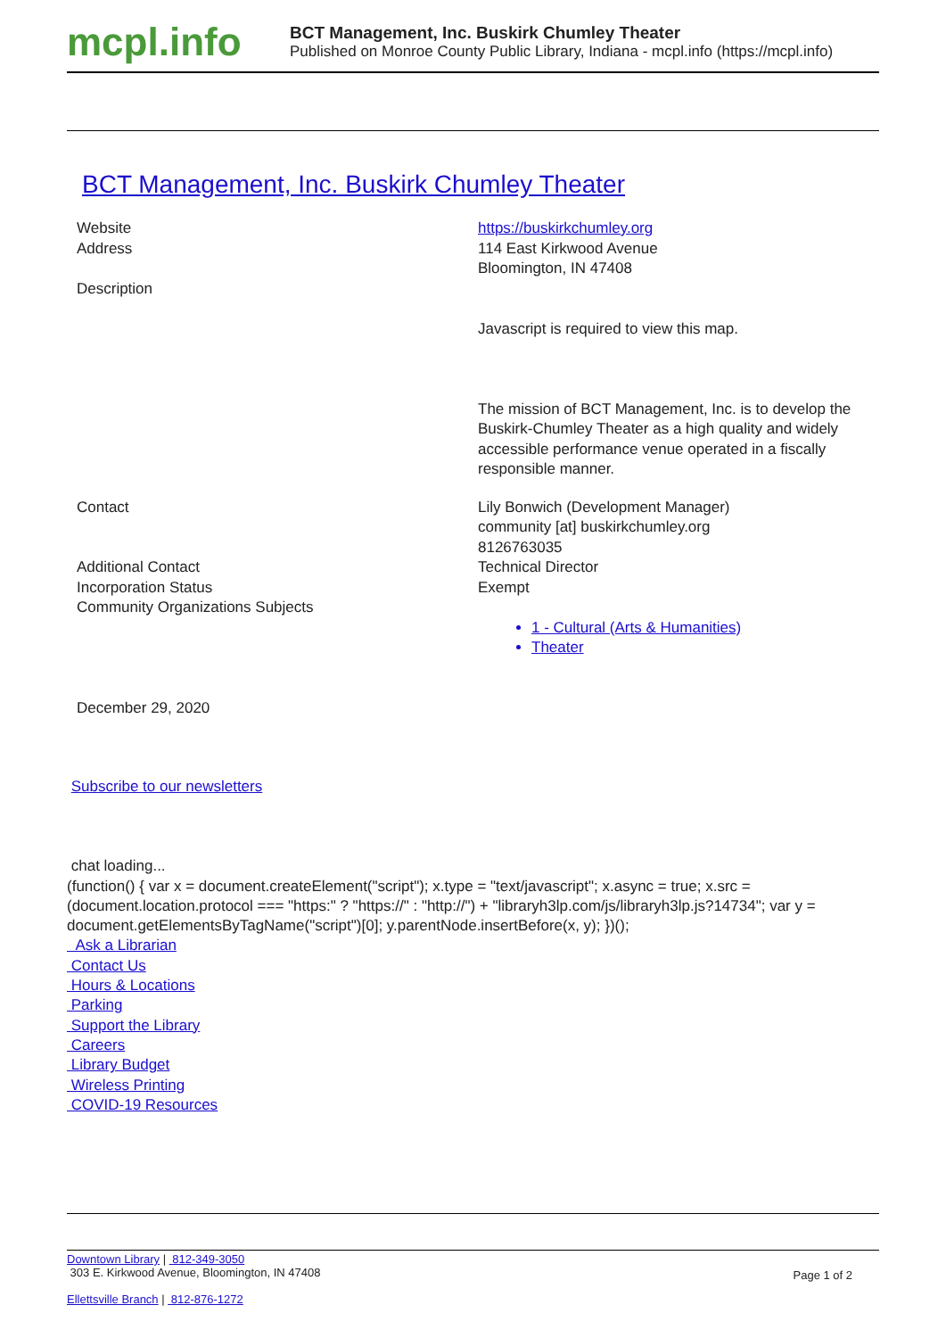mcpl.info
BCT Management, Inc. Buskirk Chumley Theater
Published on Monroe County Public Library, Indiana - mcpl.info (https://mcpl.info)
BCT Management, Inc. Buskirk Chumley Theater
Website
Address
Description
https://buskirkchumley.org
114 East Kirkwood Avenue
Bloomington, IN 47408
Javascript is required to view this map.
The mission of BCT Management, Inc. is to develop the Buskirk-Chumley Theater as a high quality and widely accessible performance venue operated in a fiscally responsible manner.
Contact
Additional Contact
Incorporation Status
Community Organizations Subjects
Lily Bonwich (Development Manager)
community [at] buskirkchumley.org
8126763035
Technical Director
Exempt
1 - Cultural (Arts & Humanities)
Theater
December 29, 2020
Subscribe to our newsletters
chat loading...
(function() { var x = document.createElement("script"); x.type = "text/javascript"; x.async = true; x.src = (document.location.protocol === "https:" ? "https://" : "http://") + "libraryh3lp.com/js/libraryh3lp.js?14734"; var y = document.getElementsByTagName("script")[0]; y.parentNode.insertBefore(x, y); })();
Ask a Librarian
Contact Us
Hours & Locations
Parking
Support the Library
Careers
Library Budget
Wireless Printing
COVID-19 Resources
Downtown Library | 812-349-3050
303 E. Kirkwood Avenue, Bloomington, IN 47408
Ellettsville Branch | 812-876-1272
Page 1 of 2